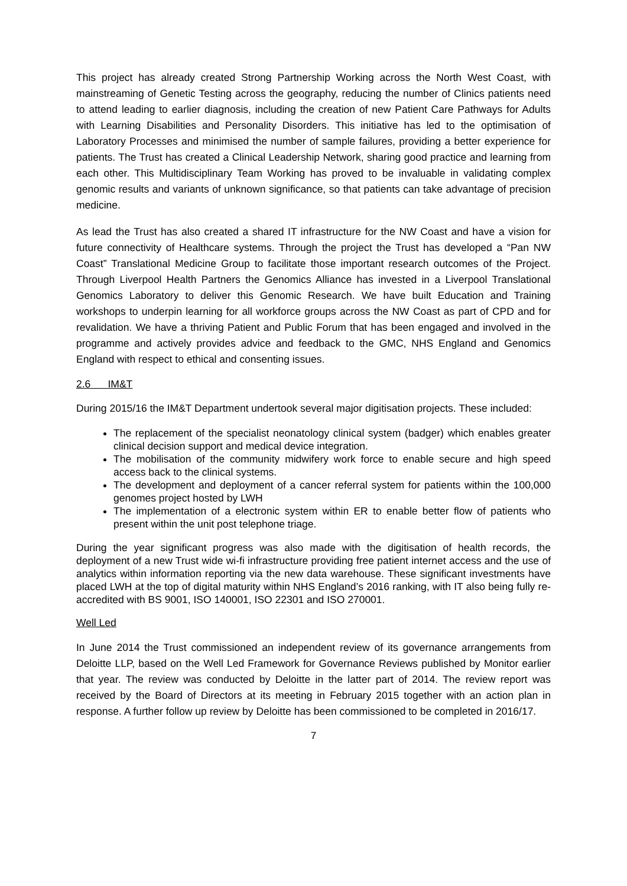This project has already created Strong Partnership Working across the North West Coast, with mainstreaming of Genetic Testing across the geography, reducing the number of Clinics patients need to attend leading to earlier diagnosis, including the creation of new Patient Care Pathways for Adults with Learning Disabilities and Personality Disorders. This initiative has led to the optimisation of Laboratory Processes and minimised the number of sample failures, providing a better experience for patients. The Trust has created a Clinical Leadership Network, sharing good practice and learning from each other. This Multidisciplinary Team Working has proved to be invaluable in validating complex genomic results and variants of unknown significance, so that patients can take advantage of precision medicine.
As lead the Trust has also created a shared IT infrastructure for the NW Coast and have a vision for future connectivity of Healthcare systems. Through the project the Trust has developed a “Pan NW Coast” Translational Medicine Group to facilitate those important research outcomes of the Project. Through Liverpool Health Partners the Genomics Alliance has invested in a Liverpool Translational Genomics Laboratory to deliver this Genomic Research. We have built Education and Training workshops to underpin learning for all workforce groups across the NW Coast as part of CPD and for revalidation. We have a thriving Patient and Public Forum that has been engaged and involved in the programme and actively provides advice and feedback to the GMC, NHS England and Genomics England with respect to ethical and consenting issues.
2.6 IM&T
During 2015/16 the IM&T Department undertook several major digitisation projects. These included:
The replacement of the specialist neonatology clinical system (badger) which enables greater clinical decision support and medical device integration.
The mobilisation of the community midwifery work force to enable secure and high speed access back to the clinical systems.
The development and deployment of a cancer referral system for patients within the 100,000 genomes project hosted by LWH
The implementation of a electronic system within ER to enable better flow of patients who present within the unit post telephone triage.
During the year significant progress was also made with the digitisation of health records, the deployment of a new Trust wide wi-fi infrastructure providing free patient internet access and the use of analytics within information reporting via the new data warehouse. These significant investments have placed LWH at the top of digital maturity within NHS England’s 2016 ranking, with IT also being fully re-accredited with BS 9001, ISO 140001, ISO 22301 and ISO 270001.
Well Led
In June 2014 the Trust commissioned an independent review of its governance arrangements from Deloitte LLP, based on the Well Led Framework for Governance Reviews published by Monitor earlier that year. The review was conducted by Deloitte in the latter part of 2014. The review report was received by the Board of Directors at its meeting in February 2015 together with an action plan in response. A further follow up review by Deloitte has been commissioned to be completed in 2016/17.
7